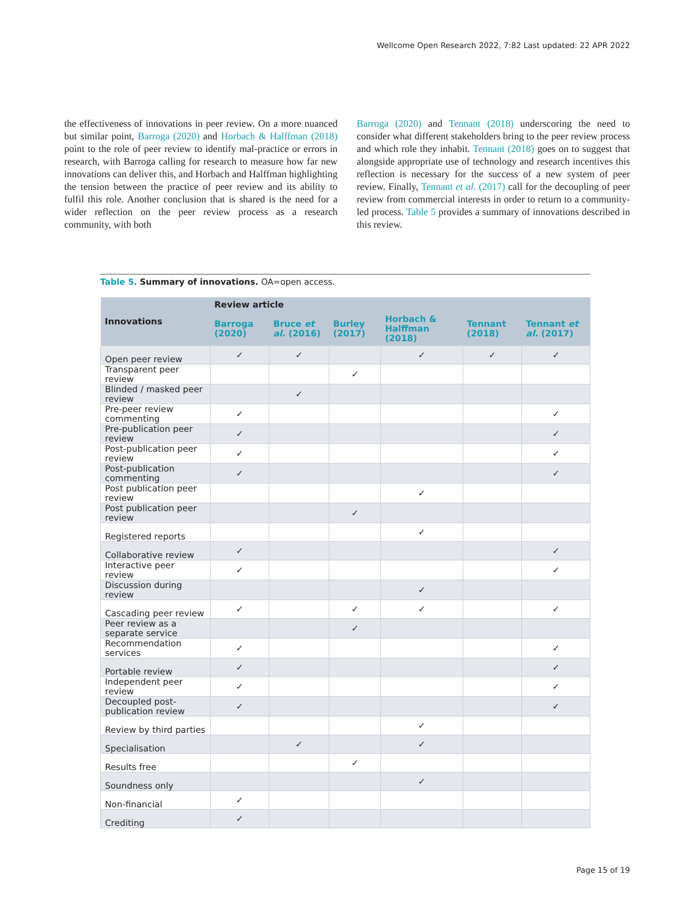Wellcome Open Research 2022, 7:82 Last updated: 22 APR 2022
the effectiveness of innovations in peer review. On a more nuanced but similar point, Barroga (2020) and Horbach & Halffman (2018) point to the role of peer review to identify mal-practice or errors in research, with Barroga calling for research to measure how far new innovations can deliver this, and Horbach and Halffman highlighting the tension between the practice of peer review and its ability to fulfil this role. Another conclusion that is shared is the need for a wider reflection on the peer review process as a research community, with both
Barroga (2020) and Tennant (2018) underscoring the need to consider what different stakeholders bring to the peer review process and which role they inhabit. Tennant (2018) goes on to suggest that alongside appropriate use of technology and research incentives this reflection is necessary for the success of a new system of peer review. Finally, Tennant et al. (2017) call for the decoupling of peer review from commercial interests in order to return to a community-led process. Table 5 provides a summary of innovations described in this review.
Table 5. Summary of innovations. OA=open access.
| Innovations | Review article | | | | | |
| --- | --- | --- | --- | --- | --- | --- |
| | Barroga (2020) | Bruce et al. (2016) | Burley (2017) | Horbach & Halffman (2018) | Tennant (2018) | Tennant et al. (2017) |
| Open peer review | ✓ | ✓ | | ✓ | ✓ | ✓ |
| Transparent peer review | | | ✓ | | | |
| Blinded / masked peer review | | ✓ | | | | |
| Pre-peer review commenting | ✓ | | | | | ✓ |
| Pre-publication peer review | ✓ | | | | | ✓ |
| Post-publication peer review | ✓ | | | | | ✓ |
| Post-publication commenting | ✓ | | | | | ✓ |
| Post publication peer review | | | | ✓ | | |
| Post publication peer review | | | ✓ | | | |
| Registered reports | | | | ✓ | | |
| Collaborative review | ✓ | | | | | ✓ |
| Interactive peer review | ✓ | | | | | ✓ |
| Discussion during review | | | | ✓ | | |
| Cascading peer review | ✓ | | ✓ | ✓ | | ✓ |
| Peer review as a separate service | | | ✓ | | | |
| Recommendation services | ✓ | | | | | ✓ |
| Portable review | ✓ | | | | | ✓ |
| Independent peer review | ✓ | | | | | ✓ |
| Decoupled post-publication review | ✓ | | | | | ✓ |
| Review by third parties | | | | ✓ | | |
| Specialisation | | ✓ | | ✓ | | |
| Results free | | | ✓ | | | |
| Soundness only | | | | ✓ | | |
| Non-financial | ✓ | | | | | |
| Crediting | ✓ | | | | | |
Page 15 of 19